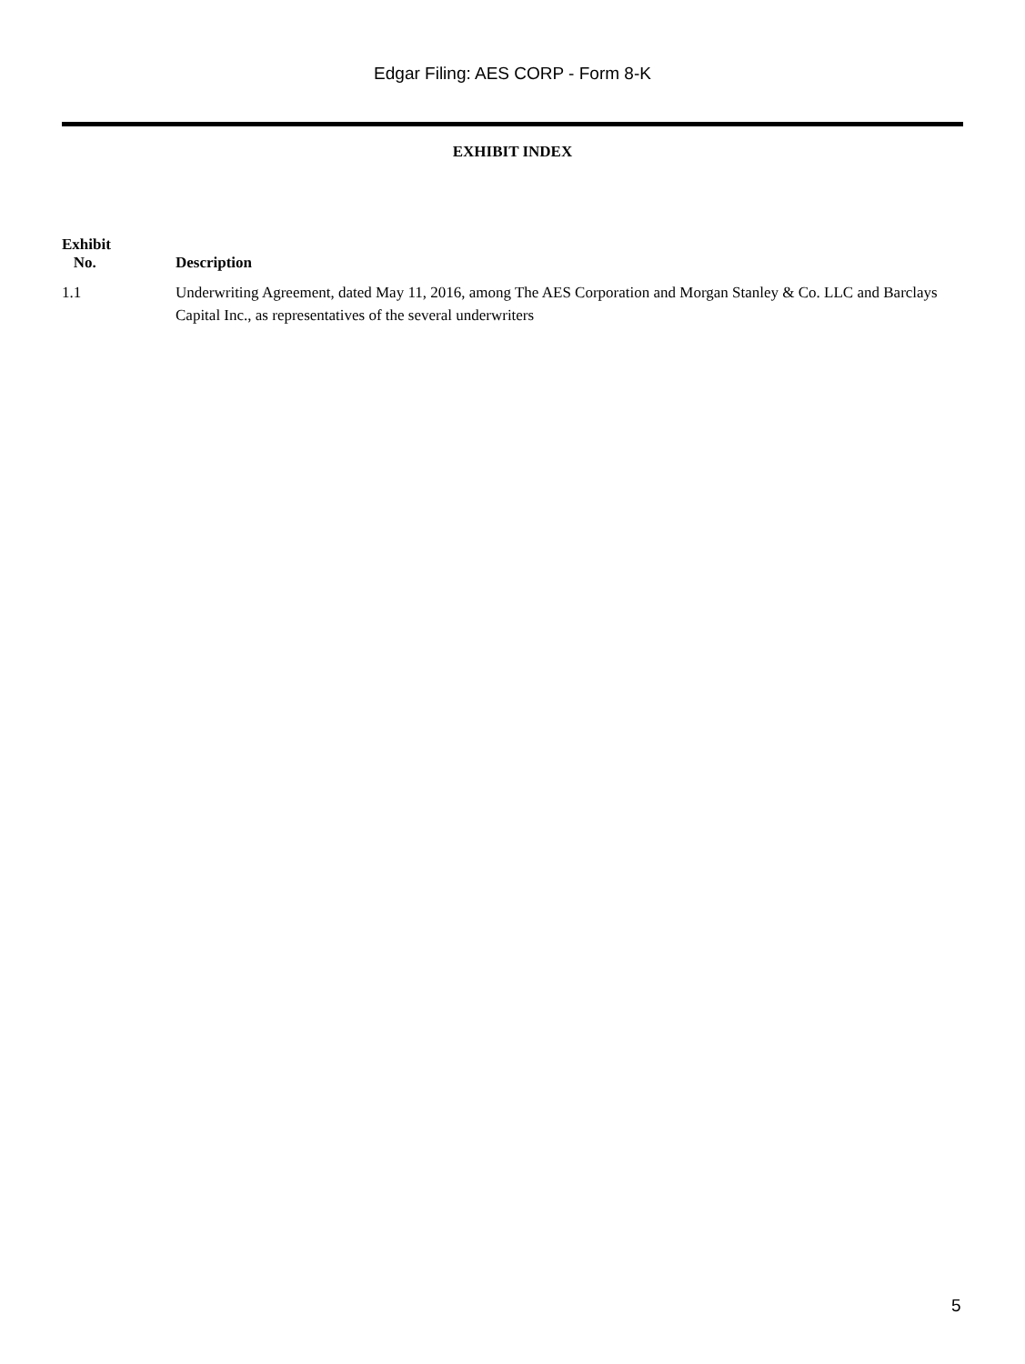Edgar Filing: AES CORP - Form 8-K
EXHIBIT INDEX
| Exhibit No. | Description |
| --- | --- |
| 1.1 | Underwriting Agreement, dated May 11, 2016, among The AES Corporation and Morgan Stanley & Co. LLC and Barclays Capital Inc., as representatives of the several underwriters |
5